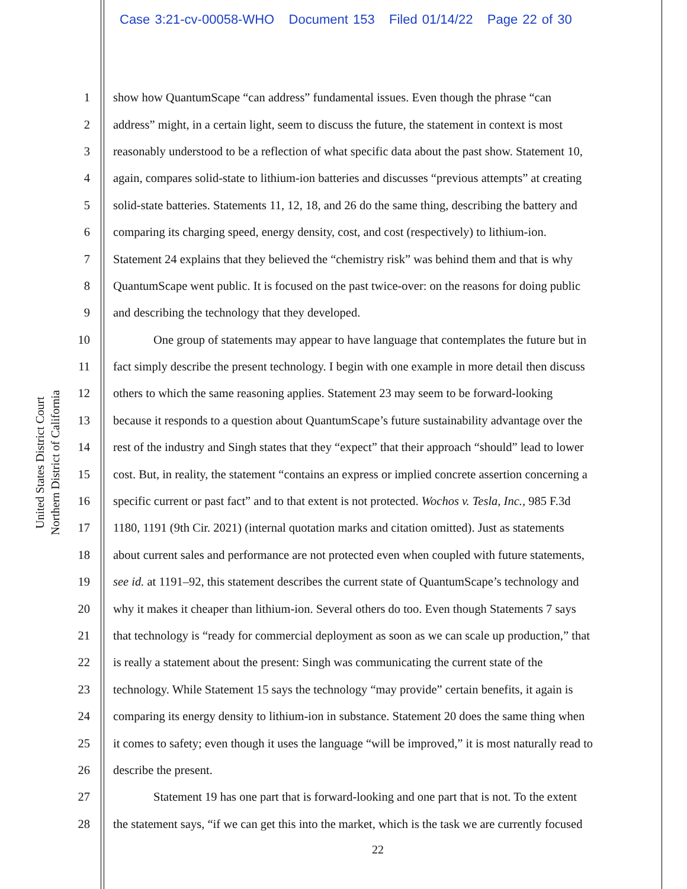Case 3:21-cv-00058-WHO Document 153 Filed 01/14/22 Page 22 of 30
United States District Court
Northern District of California
1 show how QuantumScape “can address” fundamental issues. Even though the phrase “can
2 address” might, in a certain light, seem to discuss the future, the statement in context is most
3 reasonably understood to be a reflection of what specific data about the past show. Statement 10,
4 again, compares solid-state to lithium-ion batteries and discusses “previous attempts” at creating
5 solid-state batteries. Statements 11, 12, 18, and 26 do the same thing, describing the battery and
6 comparing its charging speed, energy density, cost, and cost (respectively) to lithium-ion.
7 Statement 24 explains that they believed the “chemistry risk” was behind them and that is why
8 QuantumScape went public. It is focused on the past twice-over: on the reasons for doing public
9 and describing the technology that they developed.
10 One group of statements may appear to have language that contemplates the future but in
11 fact simply describe the present technology. I begin with one example in more detail then discuss
12 others to which the same reasoning applies. Statement 23 may seem to be forward-looking
13 because it responds to a question about QuantumScape’s future sustainability advantage over the
14 rest of the industry and Singh states that they “expect” that their approach “should” lead to lower
15 cost. But, in reality, the statement “contains an express or implied concrete assertion concerning a
16 specific current or past fact” and to that extent is not protected. Wochos v. Tesla, Inc., 985 F.3d
17 1180, 1191 (9th Cir. 2021) (internal quotation marks and citation omitted). Just as statements
18 about current sales and performance are not protected even when coupled with future statements,
19 see id. at 1191–92, this statement describes the current state of QuantumScape’s technology and
20 why it makes it cheaper than lithium-ion. Several others do too. Even though Statements 7 says
21 that technology is “ready for commercial deployment as soon as we can scale up production,” that
22 is really a statement about the present: Singh was communicating the current state of the
23 technology. While Statement 15 says the technology “may provide” certain benefits, it again is
24 comparing its energy density to lithium-ion in substance. Statement 20 does the same thing when
25 it comes to safety; even though it uses the language “will be improved,” it is most naturally read to
26 describe the present.
27 Statement 19 has one part that is forward-looking and one part that is not. To the extent
28 the statement says, “if we can get this into the market, which is the task we are currently focused
22